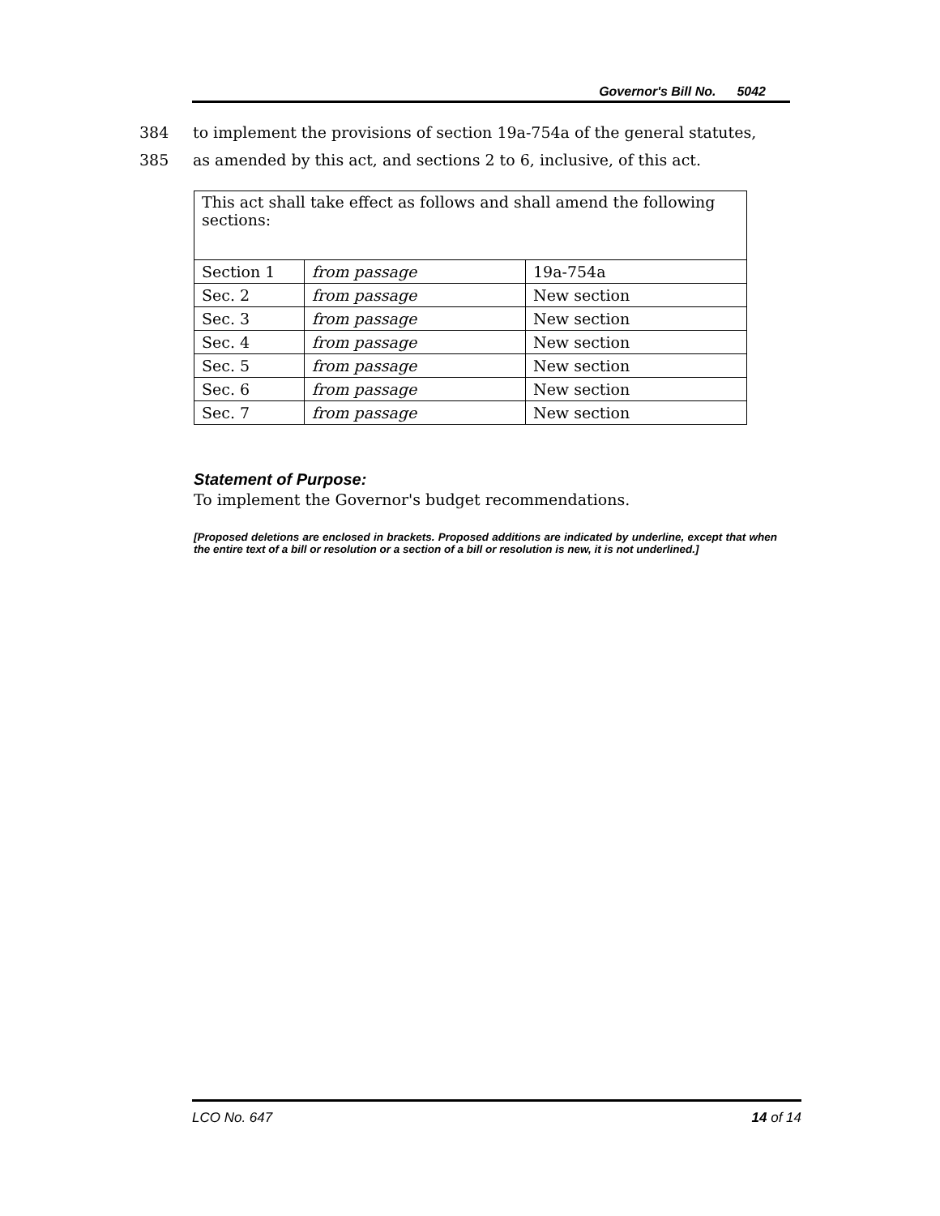Governor's Bill No. 5042
384 to implement the provisions of section 19a-754a of the general statutes,
385 as amended by this act, and sections 2 to 6, inclusive, of this act.
| This act shall take effect as follows and shall amend the following sections: | | |
| Section 1 | from passage | 19a-754a |
| Sec. 2 | from passage | New section |
| Sec. 3 | from passage | New section |
| Sec. 4 | from passage | New section |
| Sec. 5 | from passage | New section |
| Sec. 6 | from passage | New section |
| Sec. 7 | from passage | New section |
Statement of Purpose:
To implement the Governor's budget recommendations.
[Proposed deletions are enclosed in brackets. Proposed additions are indicated by underline, except that when the entire text of a bill or resolution or a section of a bill or resolution is new, it is not underlined.]
LCO No. 647 14 of 14